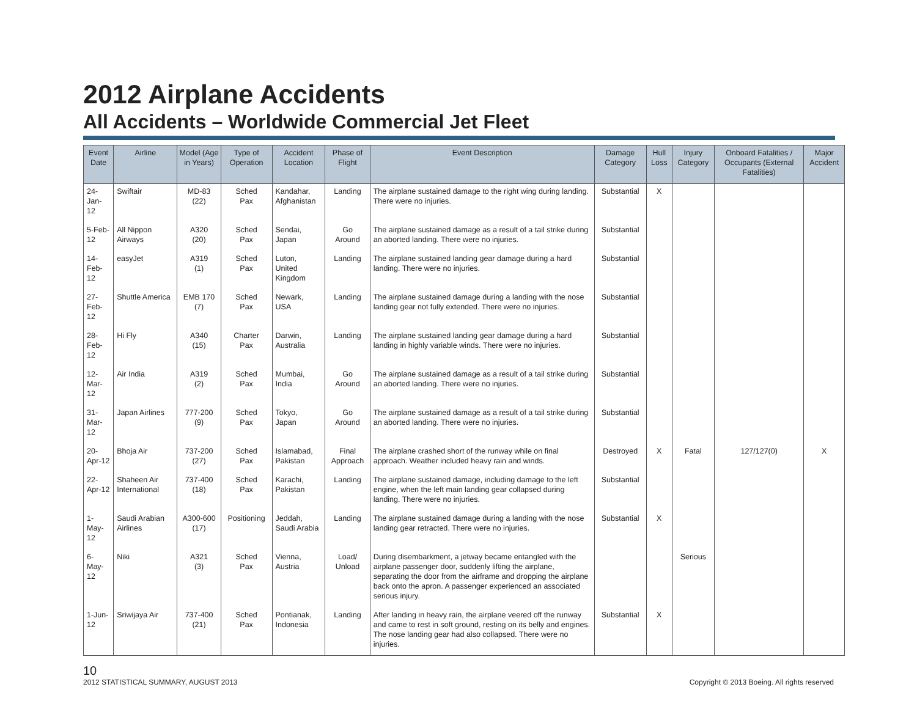2012 Airplane Accidents
All Accidents – Worldwide Commercial Jet Fleet
| Event Date | Airline | Model (Age in Years) | Type of Operation | Accident Location | Phase of Flight | Event Description | Damage Category | Hull Loss | Injury Category | Onboard Fatalities / Occupants (External Fatalities) | Major Accident |
| --- | --- | --- | --- | --- | --- | --- | --- | --- | --- | --- | --- |
| 24-Jan-12 | Swiftair | MD-83 (22) | Sched Pax | Kandahar, Afghanistan | Landing | The airplane sustained damage to the right wing during landing. There were no injuries. | Substantial | X | | | |
| 5-Feb-12 | All Nippon Airways | A320 (20) | Sched Pax | Sendai, Japan | Go Around | The airplane sustained damage as a result of a tail strike during an aborted landing. There were no injuries. | Substantial | | | | |
| 14-Feb-12 | easyJet | A319 (1) | Sched Pax | Luton, United Kingdom | Landing | The airplane sustained landing gear damage during a hard landing. There were no injuries. | Substantial | | | | |
| 27-Feb-12 | Shuttle America | EMB 170 (7) | Sched Pax | Newark, USA | Landing | The airplane sustained damage during a landing with the nose landing gear not fully extended. There were no injuries. | Substantial | | | | |
| 28-Feb-12 | Hi Fly | A340 (15) | Charter Pax | Darwin, Australia | Landing | The airplane sustained landing gear damage during a hard landing in highly variable winds. There were no injuries. | Substantial | | | | |
| 12-Mar-12 | Air India | A319 (2) | Sched Pax | Mumbai, India | Go Around | The airplane sustained damage as a result of a tail strike during an aborted landing. There were no injuries. | Substantial | | | | |
| 31-Mar-12 | Japan Airlines | 777-200 (9) | Sched Pax | Tokyo, Japan | Go Around | The airplane sustained damage as a result of a tail strike during an aborted landing. There were no injuries. | Substantial | | | | |
| 20-Apr-12 | Bhoja Air | 737-200 (27) | Sched Pax | Islamabad, Pakistan | Final Approach | The airplane crashed short of the runway while on final approach. Weather included heavy rain and winds. | Destroyed | X | Fatal | 127/127(0) | X |
| 22-Apr-12 | Shaheen Air International | 737-400 (18) | Sched Pax | Karachi, Pakistan | Landing | The airplane sustained damage, including damage to the left engine, when the left main landing gear collapsed during landing. There were no injuries. | Substantial | | | | |
| 1-May-12 | Saudi Arabian Airlines | A300-600 (17) | Positioning | Jeddah, Saudi Arabia | Landing | The airplane sustained damage during a landing with the nose landing gear retracted. There were no injuries. | Substantial | X | | | |
| 6-May-12 | Niki | A321 (3) | Sched Pax | Vienna, Austria | Load/ Unload | During disembarkment, a jetway became entangled with the airplane passenger door, suddenly lifting the airplane, separating the door from the airframe and dropping the airplane back onto the apron. A passenger experienced an associated serious injury. | | | Serious | | |
| 1-Jun-12 | Sriwijaya Air | 737-400 (21) | Sched Pax | Pontianak, Indonesia | Landing | After landing in heavy rain, the airplane veered off the runway and came to rest in soft ground, resting on its belly and engines. The nose landing gear had also collapsed. There were no injuries. | Substantial | X | | | |
10
Copyright © 2013 Boeing. All rights reserved 2012 STATISTICAL SUMMARY, AUGUST 2013